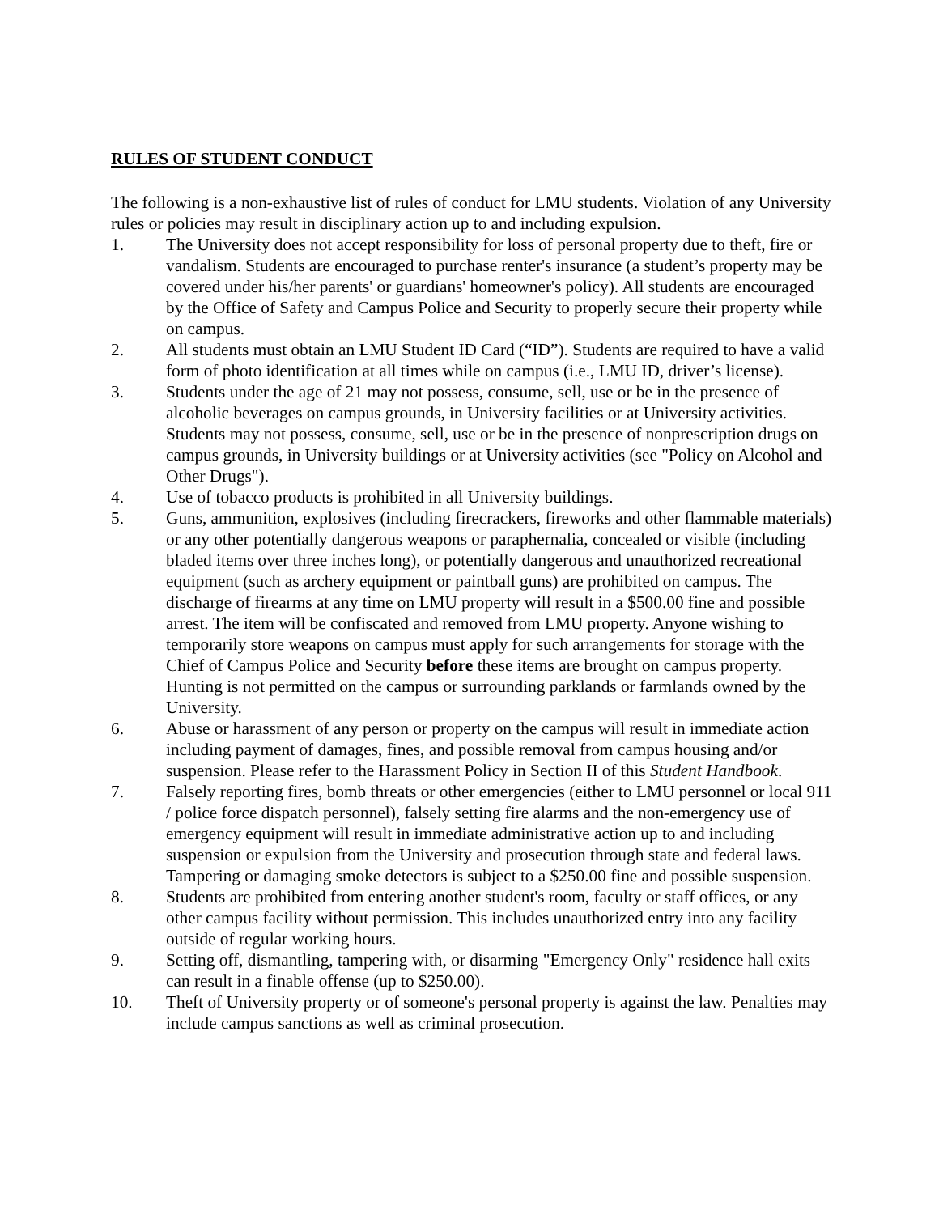RULES OF STUDENT CONDUCT
The following is a non-exhaustive list of rules of conduct for LMU students. Violation of any University rules or policies may result in disciplinary action up to and including expulsion.
1. The University does not accept responsibility for loss of personal property due to theft, fire or vandalism. Students are encouraged to purchase renter's insurance (a student’s property may be covered under his/her parents' or guardians' homeowner's policy). All students are encouraged by the Office of Safety and Campus Police and Security to properly secure their property while on campus.
2. All students must obtain an LMU Student ID Card (“ID”). Students are required to have a valid form of photo identification at all times while on campus (i.e., LMU ID, driver’s license).
3. Students under the age of 21 may not possess, consume, sell, use or be in the presence of alcoholic beverages on campus grounds, in University facilities or at University activities. Students may not possess, consume, sell, use or be in the presence of nonprescription drugs on campus grounds, in University buildings or at University activities (see "Policy on Alcohol and Other Drugs").
4. Use of tobacco products is prohibited in all University buildings.
5. Guns, ammunition, explosives (including firecrackers, fireworks and other flammable materials) or any other potentially dangerous weapons or paraphernalia, concealed or visible (including bladed items over three inches long), or potentially dangerous and unauthorized recreational equipment (such as archery equipment or paintball guns) are prohibited on campus. The discharge of firearms at any time on LMU property will result in a $500.00 fine and possible arrest. The item will be confiscated and removed from LMU property. Anyone wishing to temporarily store weapons on campus must apply for such arrangements for storage with the Chief of Campus Police and Security before these items are brought on campus property. Hunting is not permitted on the campus or surrounding parklands or farmlands owned by the University.
6. Abuse or harassment of any person or property on the campus will result in immediate action including payment of damages, fines, and possible removal from campus housing and/or suspension. Please refer to the Harassment Policy in Section II of this Student Handbook.
7. Falsely reporting fires, bomb threats or other emergencies (either to LMU personnel or local 911 / police force dispatch personnel), falsely setting fire alarms and the non-emergency use of emergency equipment will result in immediate administrative action up to and including suspension or expulsion from the University and prosecution through state and federal laws. Tampering or damaging smoke detectors is subject to a $250.00 fine and possible suspension.
8. Students are prohibited from entering another student's room, faculty or staff offices, or any other campus facility without permission. This includes unauthorized entry into any facility outside of regular working hours.
9. Setting off, dismantling, tampering with, or disarming "Emergency Only" residence hall exits can result in a finable offense (up to $250.00).
10. Theft of University property or of someone's personal property is against the law. Penalties may include campus sanctions as well as criminal prosecution.